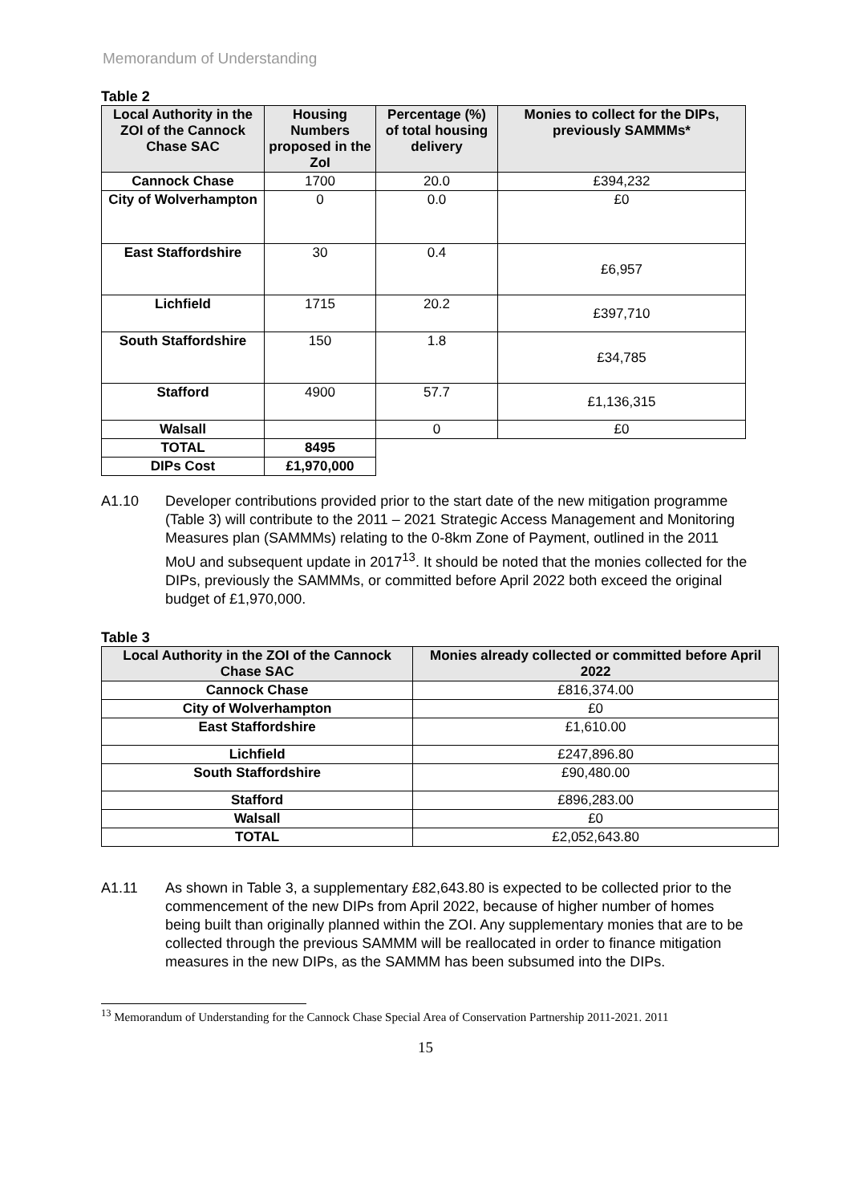Memorandum of Understanding
Table 2
| Local Authority in the ZOI of the Cannock Chase SAC | Housing Numbers proposed in the ZoI | Percentage (%) of total housing delivery | Monies to collect for the DIPs, previously SAMMMs* |
| --- | --- | --- | --- |
| Cannock Chase | 1700 | 20.0 | £394,232 |
| City of Wolverhampton | 0 | 0.0 | £0 |
| East Staffordshire | 30 | 0.4 | £6,957 |
| Lichfield | 1715 | 20.2 | £397,710 |
| South Staffordshire | 150 | 1.8 | £34,785 |
| Stafford | 4900 | 57.7 | £1,136,315 |
| Walsall | | 0 | £0 |
| TOTAL | 8495 | | |
| DIPs Cost | £1,970,000 | | |
A1.10 Developer contributions provided prior to the start date of the new mitigation programme (Table 3) will contribute to the 2011 – 2021 Strategic Access Management and Monitoring Measures plan (SAMMMs) relating to the 0-8km Zone of Payment, outlined in the 2011 MoU and subsequent update in 2017<sup>13</sup>. It should be noted that the monies collected for the DIPs, previously the SAMMMs, or committed before April 2022 both exceed the original budget of £1,970,000.
Table 3
| Local Authority in the ZOI of the Cannock Chase SAC | Monies already collected or committed before April 2022 |
| --- | --- |
| Cannock Chase | £816,374.00 |
| City of Wolverhampton | £0 |
| East Staffordshire | £1,610.00 |
| Lichfield | £247,896.80 |
| South Staffordshire | £90,480.00 |
| Stafford | £896,283.00 |
| Walsall | £0 |
| TOTAL | £2,052,643.80 |
A1.11 As shown in Table 3, a supplementary £82,643.80 is expected to be collected prior to the commencement of the new DIPs from April 2022, because of higher number of homes being built than originally planned within the ZOI. Any supplementary monies that are to be collected through the previous SAMMM will be reallocated in order to finance mitigation measures in the new DIPs, as the SAMMM has been subsumed into the DIPs.
<sup>13</sup> Memorandum of Understanding for the Cannock Chase Special Area of Conservation Partnership 2011-2021. 2011
15